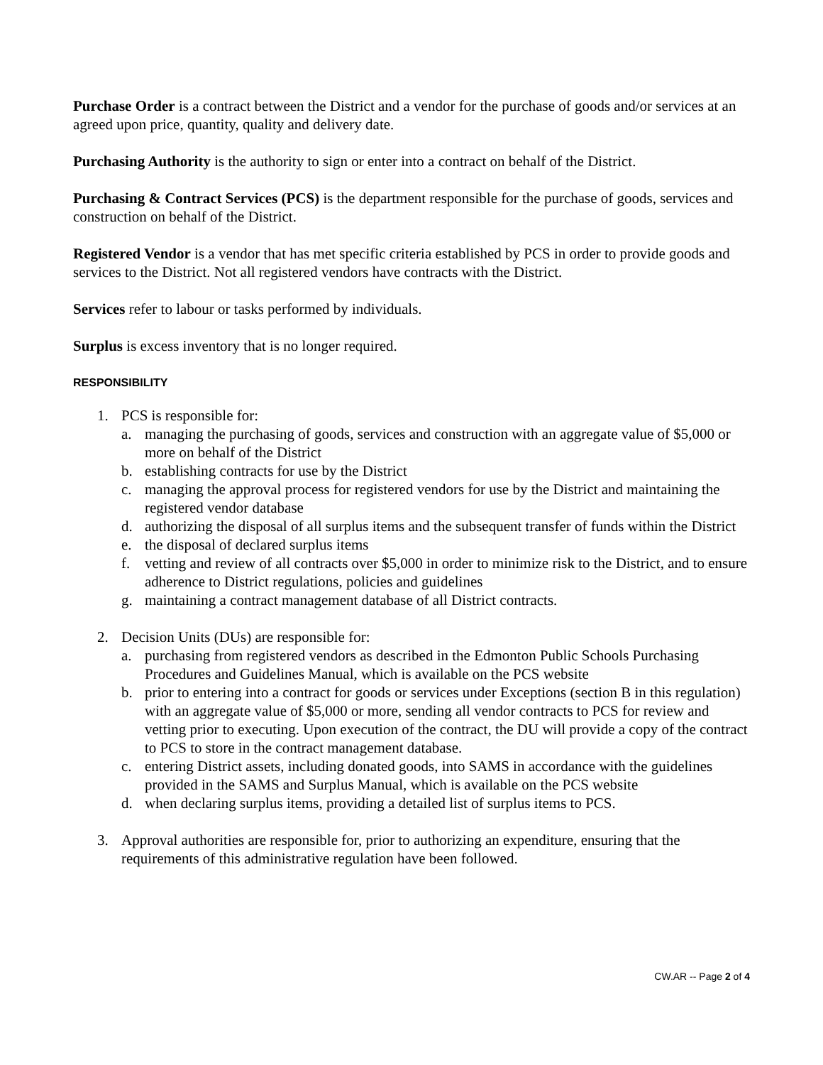Purchase Order is a contract between the District and a vendor for the purchase of goods and/or services at an agreed upon price, quantity, quality and delivery date.
Purchasing Authority is the authority to sign or enter into a contract on behalf of the District.
Purchasing & Contract Services (PCS) is the department responsible for the purchase of goods, services and construction on behalf of the District.
Registered Vendor is a vendor that has met specific criteria established by PCS in order to provide goods and services to the District. Not all registered vendors have contracts with the District.
Services refer to labour or tasks performed by individuals.
Surplus is excess inventory that is no longer required.
RESPONSIBILITY
1. PCS is responsible for:
a. managing the purchasing of goods, services and construction with an aggregate value of $5,000 or more on behalf of the District
b. establishing contracts for use by the District
c. managing the approval process for registered vendors for use by the District and maintaining the registered vendor database
d. authorizing the disposal of all surplus items and the subsequent transfer of funds within the District
e. the disposal of declared surplus items
f. vetting and review of all contracts over $5,000 in order to minimize risk to the District, and to ensure adherence to District regulations, policies and guidelines
g. maintaining a contract management database of all District contracts.
2. Decision Units (DUs) are responsible for:
a. purchasing from registered vendors as described in the Edmonton Public Schools Purchasing Procedures and Guidelines Manual, which is available on the PCS website
b. prior to entering into a contract for goods or services under Exceptions (section B in this regulation) with an aggregate value of $5,000 or more, sending all vendor contracts to PCS for review and vetting prior to executing. Upon execution of the contract, the DU will provide a copy of the contract to PCS to store in the contract management database.
c. entering District assets, including donated goods, into SAMS in accordance with the guidelines provided in the SAMS and Surplus Manual, which is available on the PCS website
d. when declaring surplus items, providing a detailed list of surplus items to PCS.
3. Approval authorities are responsible for, prior to authorizing an expenditure, ensuring that the requirements of this administrative regulation have been followed.
CW.AR -- Page 2 of 4